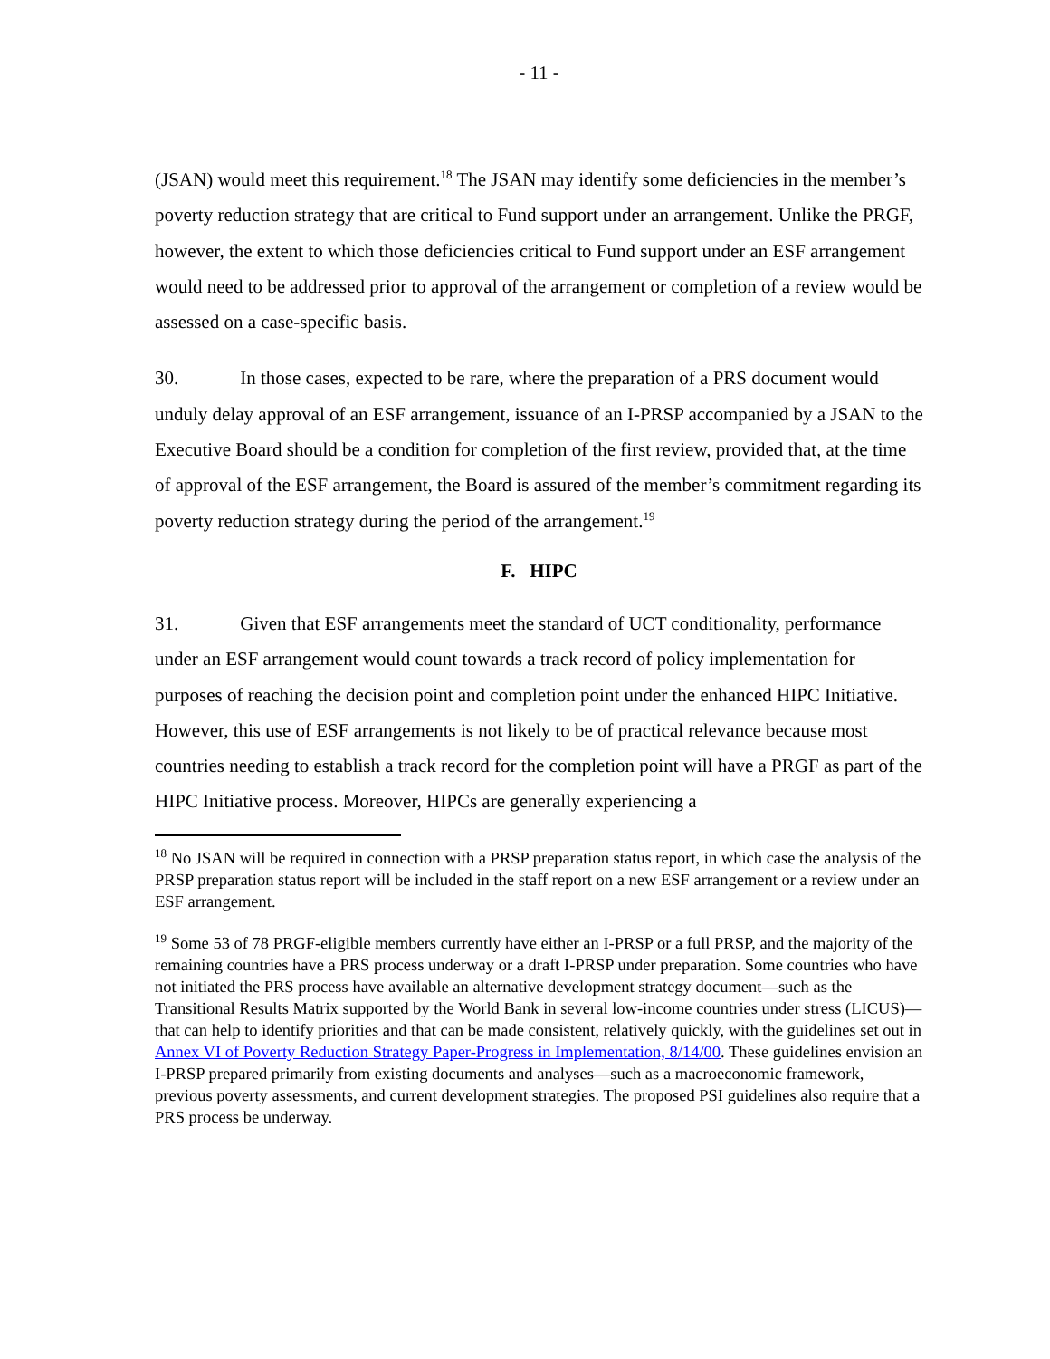- 11 -
(JSAN) would meet this requirement.<sup>18</sup> The JSAN may identify some deficiencies in the member’s poverty reduction strategy that are critical to Fund support under an arrangement. Unlike the PRGF, however, the extent to which those deficiencies critical to Fund support under an ESF arrangement would need to be addressed prior to approval of the arrangement or completion of a review would be assessed on a case-specific basis.
30. In those cases, expected to be rare, where the preparation of a PRS document would unduly delay approval of an ESF arrangement, issuance of an I-PRSP accompanied by a JSAN to the Executive Board should be a condition for completion of the first review, provided that, at the time of approval of the ESF arrangement, the Board is assured of the member’s commitment regarding its poverty reduction strategy during the period of the arrangement.<sup>19</sup>
F. HIPC
31. Given that ESF arrangements meet the standard of UCT conditionality, performance under an ESF arrangement would count towards a track record of policy implementation for purposes of reaching the decision point and completion point under the enhanced HIPC Initiative. However, this use of ESF arrangements is not likely to be of practical relevance because most countries needing to establish a track record for the completion point will have a PRGF as part of the HIPC Initiative process. Moreover, HIPCs are generally experiencing a
<sup>18</sup> No JSAN will be required in connection with a PRSP preparation status report, in which case the analysis of the PRSP preparation status report will be included in the staff report on a new ESF arrangement or a review under an ESF arrangement.
<sup>19</sup> Some 53 of 78 PRGF-eligible members currently have either an I-PRSP or a full PRSP, and the majority of the remaining countries have a PRS process underway or a draft I-PRSP under preparation. Some countries who have not initiated the PRS process have available an alternative development strategy document—such as the Transitional Results Matrix supported by the World Bank in several low-income countries under stress (LICUS)—that can help to identify priorities and that can be made consistent, relatively quickly, with the guidelines set out in Annex VI of Poverty Reduction Strategy Paper-Progress in Implementation, 8/14/00. These guidelines envision an I-PRSP prepared primarily from existing documents and analyses—such as a macroeconomic framework, previous poverty assessments, and current development strategies. The proposed PSI guidelines also require that a PRS process be underway.